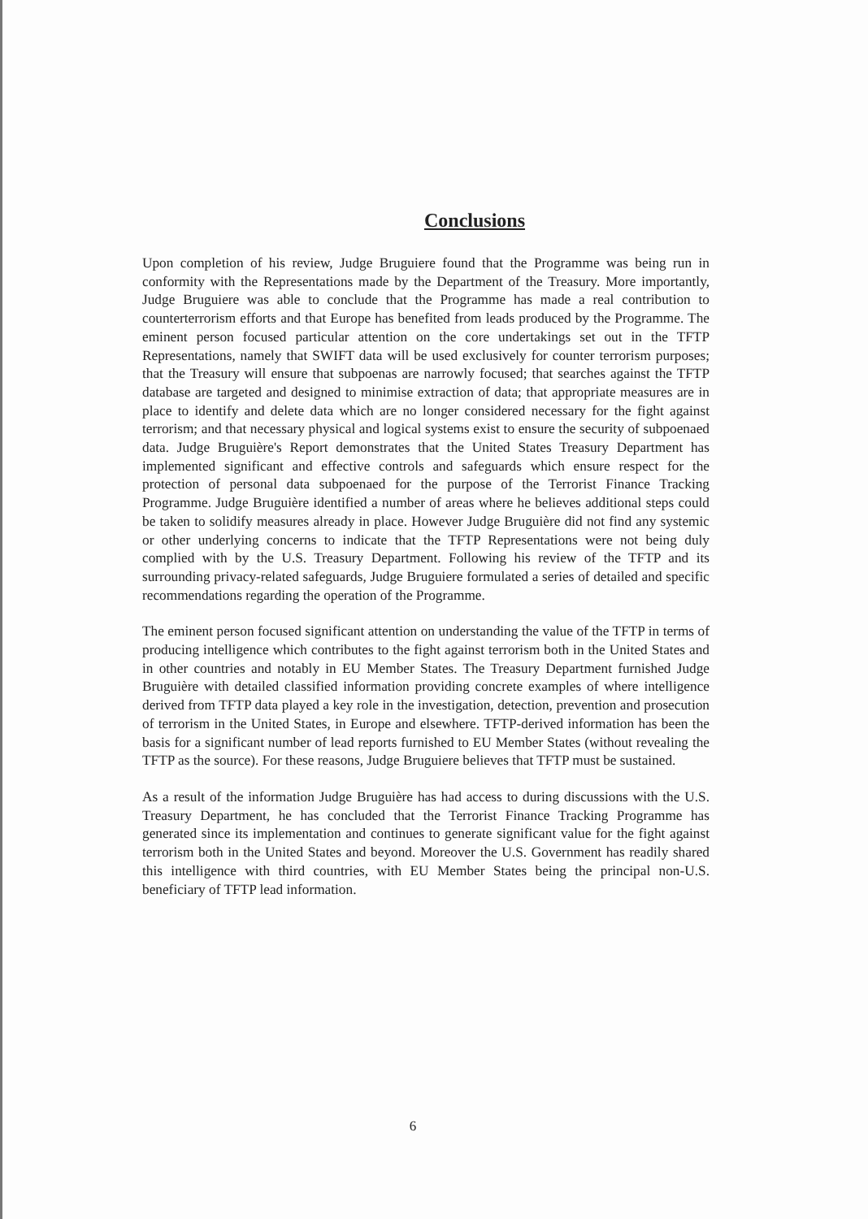Conclusions
Upon completion of his review, Judge Bruguiere found that the Programme was being run in conformity with the Representations made by the Department of the Treasury. More importantly, Judge Bruguiere was able to conclude that the Programme has made a real contribution to counterterrorism efforts and that Europe has benefited from leads produced by the Programme. The eminent person focused particular attention on the core undertakings set out in the TFTP Representations, namely that SWIFT data will be used exclusively for counter terrorism purposes; that the Treasury will ensure that subpoenas are narrowly focused; that searches against the TFTP database are targeted and designed to minimise extraction of data; that appropriate measures are in place to identify and delete data which are no longer considered necessary for the fight against terrorism; and that necessary physical and logical systems exist to ensure the security of subpoenaed data. Judge Bruguière's Report demonstrates that the United States Treasury Department has implemented significant and effective controls and safeguards which ensure respect for the protection of personal data subpoenaed for the purpose of the Terrorist Finance Tracking Programme. Judge Bruguière identified a number of areas where he believes additional steps could be taken to solidify measures already in place. However Judge Bruguière did not find any systemic or other underlying concerns to indicate that the TFTP Representations were not being duly complied with by the U.S. Treasury Department. Following his review of the TFTP and its surrounding privacy-related safeguards, Judge Bruguiere formulated a series of detailed and specific recommendations regarding the operation of the Programme.
The eminent person focused significant attention on understanding the value of the TFTP in terms of producing intelligence which contributes to the fight against terrorism both in the United States and in other countries and notably in EU Member States. The Treasury Department furnished Judge Bruguière with detailed classified information providing concrete examples of where intelligence derived from TFTP data played a key role in the investigation, detection, prevention and prosecution of terrorism in the United States, in Europe and elsewhere. TFTP-derived information has been the basis for a significant number of lead reports furnished to EU Member States (without revealing the TFTP as the source). For these reasons, Judge Bruguiere believes that TFTP must be sustained.
As a result of the information Judge Bruguière has had access to during discussions with the U.S. Treasury Department, he has concluded that the Terrorist Finance Tracking Programme has generated since its implementation and continues to generate significant value for the fight against terrorism both in the United States and beyond. Moreover the U.S. Government has readily shared this intelligence with third countries, with EU Member States being the principal non-U.S. beneficiary of TFTP lead information.
6